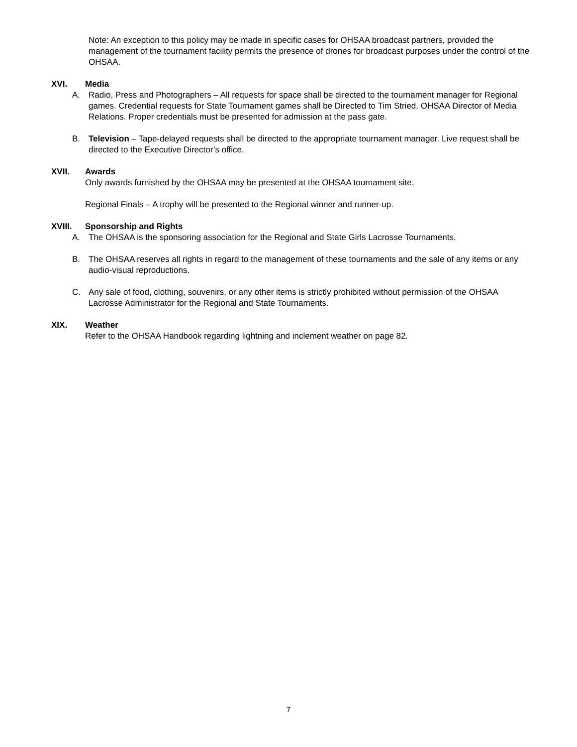Note: An exception to this policy may be made in specific cases for OHSAA broadcast partners, provided the management of the tournament facility permits the presence of drones for broadcast purposes under the control of the OHSAA.
XVI. Media
A. Radio, Press and Photographers – All requests for space shall be directed to the tournament manager for Regional games. Credential requests for State Tournament games shall be Directed to Tim Stried, OHSAA Director of Media Relations. Proper credentials must be presented for admission at the pass gate.
B. Television – Tape-delayed requests shall be directed to the appropriate tournament manager. Live request shall be directed to the Executive Director’s office.
XVII. Awards
Only awards furnished by the OHSAA may be presented at the OHSAA tournament site.
Regional Finals – A trophy will be presented to the Regional winner and runner-up.
XVIII. Sponsorship and Rights
A. The OHSAA is the sponsoring association for the Regional and State Girls Lacrosse Tournaments.
B. The OHSAA reserves all rights in regard to the management of these tournaments and the sale of any items or any audio-visual reproductions.
C. Any sale of food, clothing, souvenirs, or any other items is strictly prohibited without permission of the OHSAA Lacrosse Administrator for the Regional and State Tournaments.
XIX. Weather
Refer to the OHSAA Handbook regarding lightning and inclement weather on page 82.
7